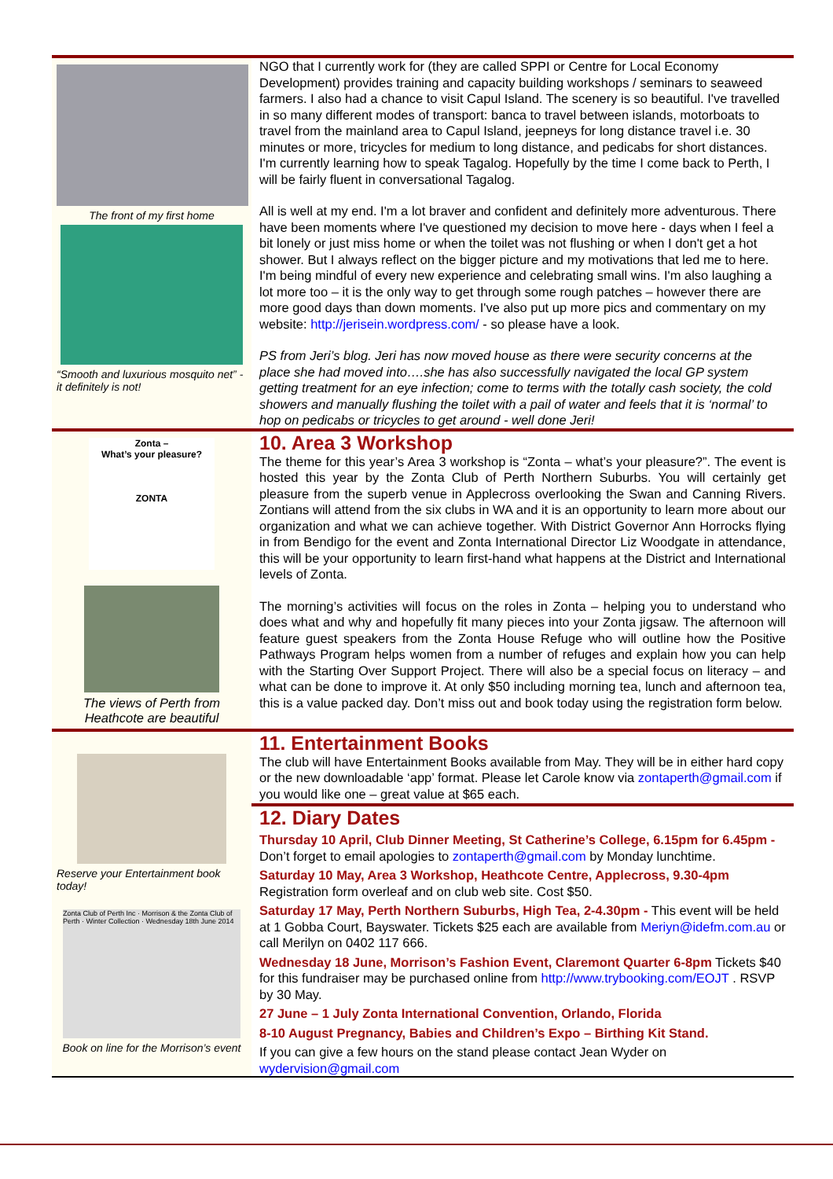The front of my first home
“Smooth and luxurious mosquito net” - it definitely is not!
NGO that I currently work for (they are called SPPI or Centre for Local Economy Development) provides training and capacity building workshops / seminars to seaweed farmers. I also had a chance to visit Capul Island. The scenery is so beautiful. I've travelled in so many different modes of transport: banca to travel between islands, motorboats to travel from the mainland area to Capul Island, jeepneys for long distance travel i.e. 30 minutes or more, tricycles for medium to long distance, and pedicabs for short distances. I'm currently learning how to speak Tagalog. Hopefully by the time I come back to Perth, I will be fairly fluent in conversational Tagalog.
All is well at my end. I'm a lot braver and confident and definitely more adventurous. There have been moments where I've questioned my decision to move here - days when I feel a bit lonely or just miss home or when the toilet was not flushing or when I don't get a hot shower. But I always reflect on the bigger picture and my motivations that led me to here. I'm being mindful of every new experience and celebrating small wins. I'm also laughing a lot more too – it is the only way to get through some rough patches – however there are more good days than down moments. I've also put up more pics and commentary on my website: http://jerisein.wordpress.com/ - so please have a look.
PS from Jeri’s blog. Jeri has now moved house as there were security concerns at the place she had moved into….she has also successfully navigated the local GP system getting treatment for an eye infection; come to terms with the totally cash society, the cold showers and manually flushing the toilet with a pail of water and feels that it is ‘normal’ to hop on pedicabs or tricycles to get around - well done Jeri!
Zonta –
What’s your pleasure?
ZONTA
The views of Perth from Heathcote are beautiful
10. Area 3 Workshop
The theme for this year’s Area 3 workshop is “Zonta – what’s your pleasure?”. The event is hosted this year by the Zonta Club of Perth Northern Suburbs. You will certainly get pleasure from the superb venue in Applecross overlooking the Swan and Canning Rivers. Zontians will attend from the six clubs in WA and it is an opportunity to learn more about our organization and what we can achieve together. With District Governor Ann Horrocks flying in from Bendigo for the event and Zonta International Director Liz Woodgate in attendance, this will be your opportunity to learn first-hand what happens at the District and International levels of Zonta.
The morning’s activities will focus on the roles in Zonta – helping you to understand who does what and why and hopefully fit many pieces into your Zonta jigsaw. The afternoon will feature guest speakers from the Zonta House Refuge who will outline how the Positive Pathways Program helps women from a number of refuges and explain how you can help with the Starting Over Support Project. There will also be a special focus on literacy – and what can be done to improve it. At only $50 including morning tea, lunch and afternoon tea, this is a value packed day. Don’t miss out and book today using the registration form below.
Reserve your Entertainment book today!
Zonta Club of Perth Inc · Morrison & the Zonta Club of Perth · Winter Collection · Wednesday 18th June 2014
Book on line for the Morrison’s event
11. Entertainment Books
The club will have Entertainment Books available from May. They will be in either hard copy or the new downloadable ‘app’ format. Please let Carole know via zontaperth@gmail.com if you would like one – great value at $65 each.
12. Diary Dates
Thursday 10 April, Club Dinner Meeting, St Catherine’s College, 6.15pm for 6.45pm - Don’t forget to email apologies to zontaperth@gmail.com by Monday lunchtime.
Saturday 10 May, Area 3 Workshop, Heathcote Centre, Applecross, 9.30-4pm Registration form overleaf and on club web site. Cost $50.
Saturday 17 May, Perth Northern Suburbs, High Tea, 2-4.30pm - This event will be held at 1 Gobba Court, Bayswater. Tickets $25 each are available from Meriyn@idefm.com.au or call Merilyn on 0402 117 666.
Wednesday 18 June, Morrison’s Fashion Event, Claremont Quarter 6-8pm Tickets $40 for this fundraiser may be purchased online from http://www.trybooking.com/EOJT . RSVP by 30 May.
27 June – 1 July Zonta International Convention, Orlando, Florida
8-10 August Pregnancy, Babies and Children’s Expo – Birthing Kit Stand.
If you can give a few hours on the stand please contact Jean Wyder on wydervision@gmail.com